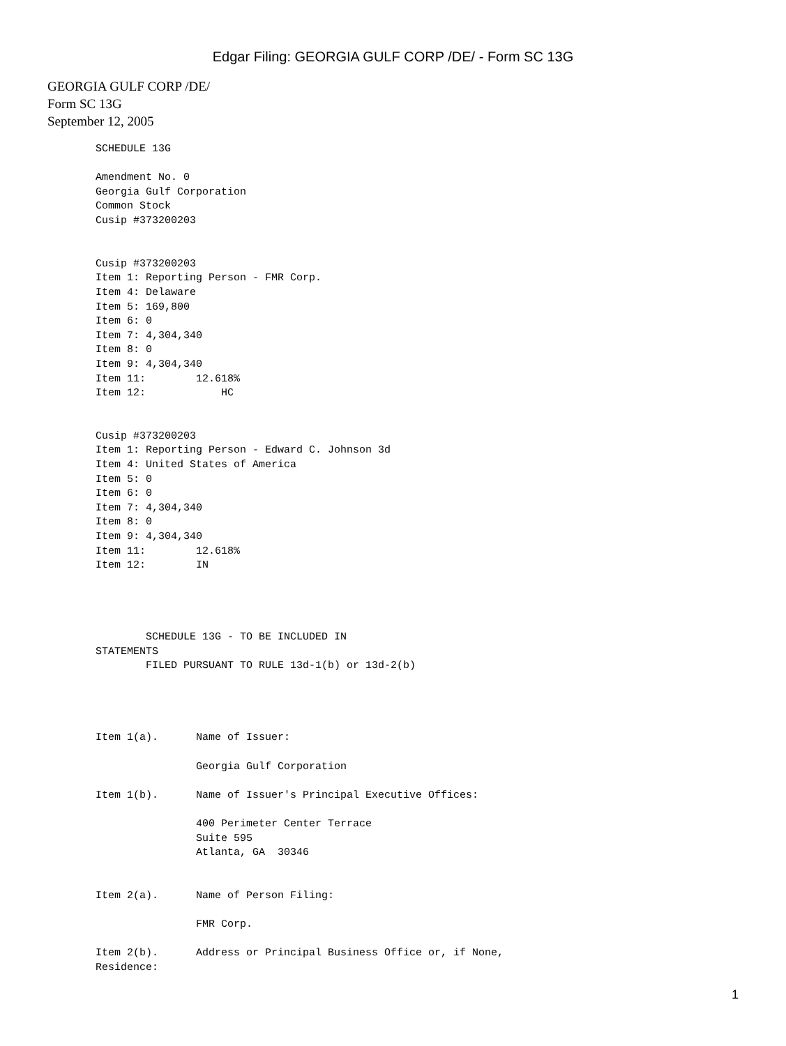Edgar Filing: GEORGIA GULF CORP /DE/ - Form SC 13G
GEORGIA GULF CORP /DE/
Form SC 13G
September 12, 2005
SCHEDULE 13G

Amendment No. 0
Georgia Gulf Corporation
Common Stock
Cusip #373200203


Cusip #373200203
Item 1: Reporting Person - FMR Corp.
Item 4: Delaware
Item 5: 169,800
Item 6: 0
Item 7: 4,304,340
Item 8: 0
Item 9: 4,304,340
Item 11:        12.618%
Item 12:            HC


Cusip #373200203
Item 1: Reporting Person - Edward C. Johnson 3d
Item 4: United States of America
Item 5: 0
Item 6: 0
Item 7: 4,304,340
Item 8: 0
Item 9: 4,304,340
Item 11:        12.618%
Item 12:        IN




        SCHEDULE 13G - TO BE INCLUDED IN
STATEMENTS
        FILED PURSUANT TO RULE 13d-1(b) or 13d-2(b)




Item 1(a).      Name of Issuer:

                Georgia Gulf Corporation

Item 1(b).      Name of Issuer's Principal Executive Offices:

                400 Perimeter Center Terrace
                Suite 595
                Atlanta, GA  30346


Item 2(a).      Name of Person Filing:

                FMR Corp.

Item 2(b).      Address or Principal Business Office or, if None,
Residence:
1